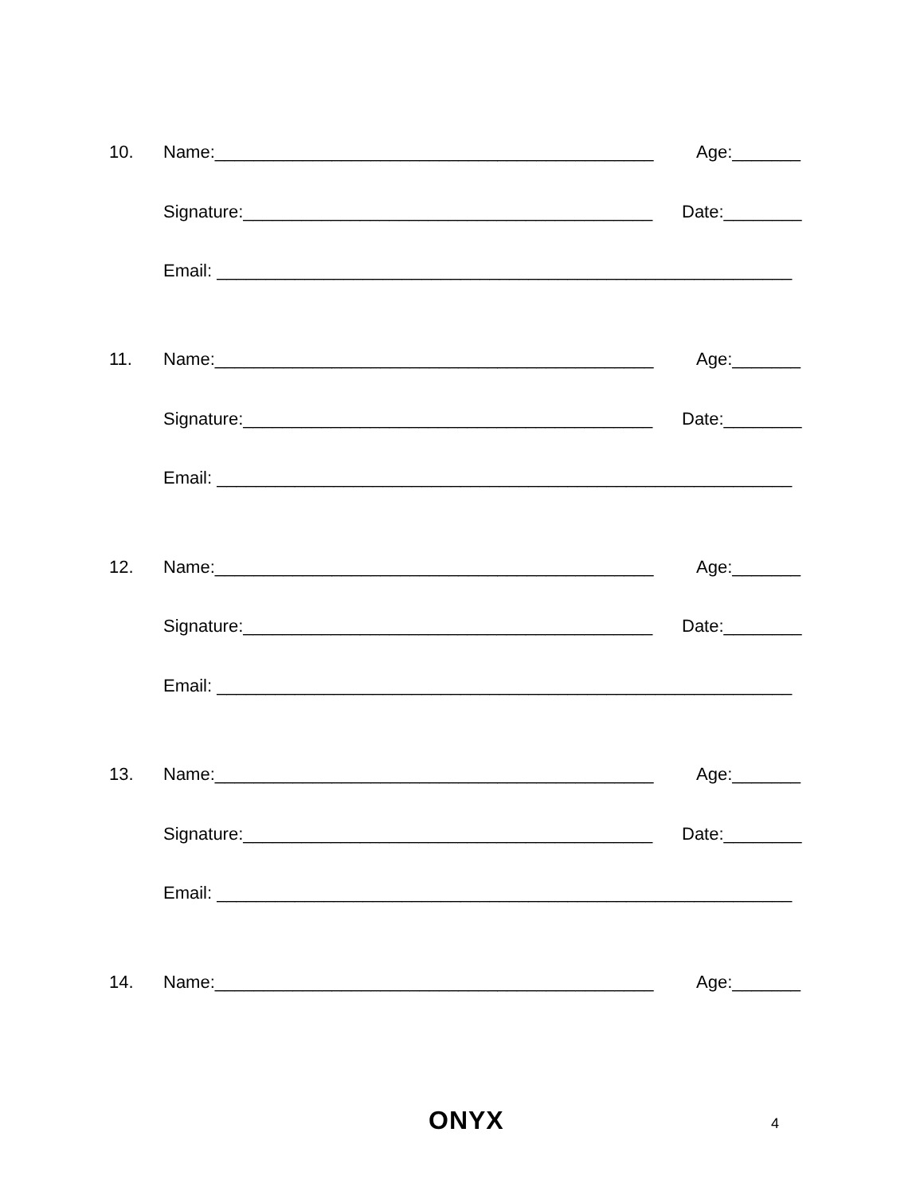10. Name:_____________________________________________ Age:_______
Signature:__________________________________________ Date:________
Email: ___________________________________________________________
11. Name:_____________________________________________ Age:_______
Signature:__________________________________________ Date:________
Email: ___________________________________________________________
12. Name:_____________________________________________ Age:_______
Signature:__________________________________________ Date:________
Email: ___________________________________________________________
13. Name:_____________________________________________ Age:_______
Signature:__________________________________________ Date:________
Email: ___________________________________________________________
14. Name:_____________________________________________ Age:_______
ONYX 4